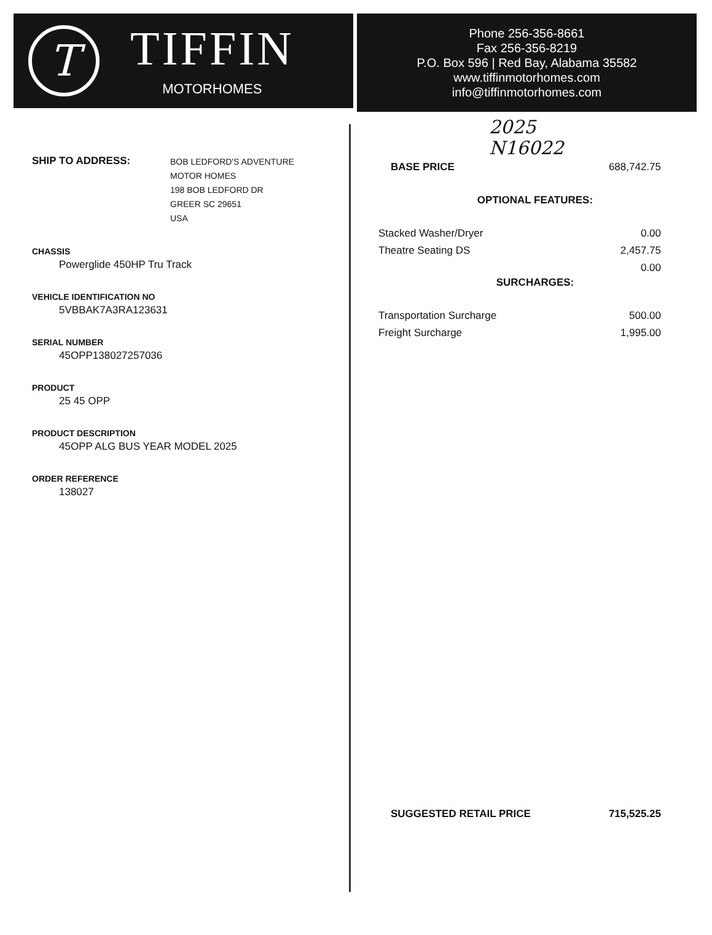T
TIFFIN
MOTORHOMES
Phone 256-356-8661
Fax 256-356-8219
P.O. Box 596 | Red Bay, Alabama 35582
www.tiffinmotorhomes.com
info@tiffinmotorhomes.com
SHIP TO ADDRESS:
BOB LEDFORD'S ADVENTURE
MOTOR HOMES
198 BOB LEDFORD DR
GREER SC 29651
USA
CHASSIS
Powerglide 450HP Tru Track
VEHICLE IDENTIFICATION NO
5VBBAK7A3RA123631
SERIAL NUMBER
45OPP138027257036
PRODUCT
25 45 OPP
PRODUCT DESCRIPTION
45OPP ALG BUS YEAR MODEL 2025
ORDER REFERENCE
138027
2025
N16022
| BASE PRICE | 688,742.75 |
OPTIONAL FEATURES:
| Stacked Washer/Dryer | 0.00 |
| Theatre Seating DS | 2,457.75 |
| | 0.00 |
SURCHARGES:
| Transportation Surcharge | 500.00 |
| Freight Surcharge | 1,995.00 |
| SUGGESTED RETAIL PRICE | 715,525.25 |